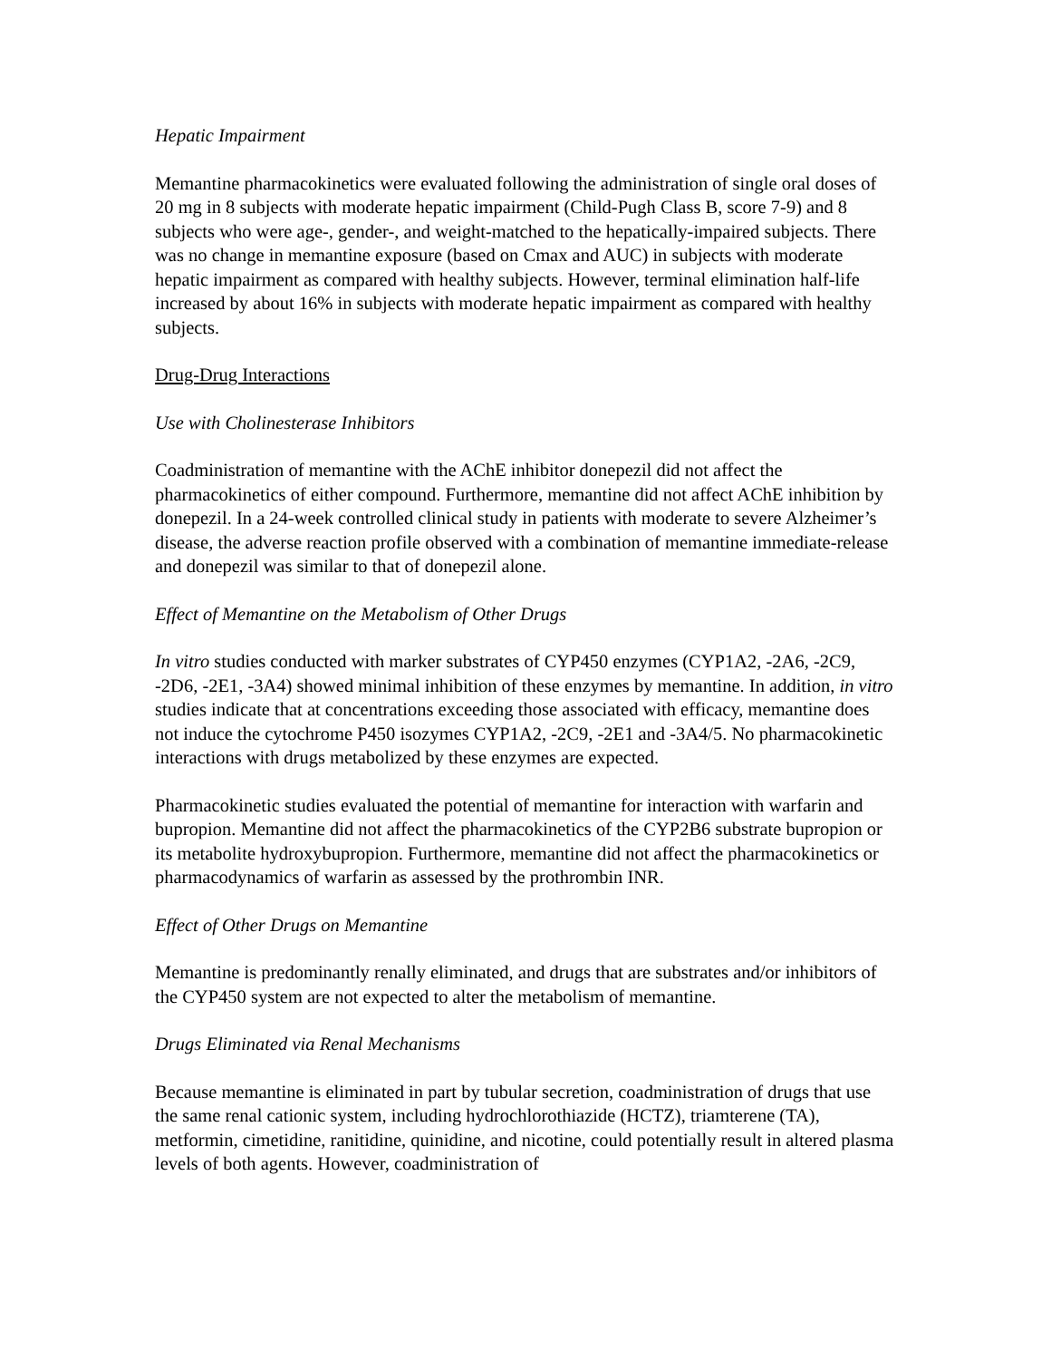Hepatic Impairment
Memantine pharmacokinetics were evaluated following the administration of single oral doses of 20 mg in 8 subjects with moderate hepatic impairment (Child-Pugh Class B, score 7-9) and 8 subjects who were age-, gender-, and weight-matched to the hepatically-impaired subjects. There was no change in memantine exposure (based on Cmax and AUC) in subjects with moderate hepatic impairment as compared with healthy subjects. However, terminal elimination half-life increased by about 16% in subjects with moderate hepatic impairment as compared with healthy subjects.
Drug-Drug Interactions
Use with Cholinesterase Inhibitors
Coadministration of memantine with the AChE inhibitor donepezil did not affect the pharmacokinetics of either compound. Furthermore, memantine did not affect AChE inhibition by donepezil. In a 24-week controlled clinical study in patients with moderate to severe Alzheimer’s disease, the adverse reaction profile observed with a combination of memantine immediate-release and donepezil was similar to that of donepezil alone.
Effect of Memantine on the Metabolism of Other Drugs
In vitro studies conducted with marker substrates of CYP450 enzymes (CYP1A2, -2A6, -2C9, -2D6, -2E1, -3A4) showed minimal inhibition of these enzymes by memantine. In addition, in vitro studies indicate that at concentrations exceeding those associated with efficacy, memantine does not induce the cytochrome P450 isozymes CYP1A2, -2C9, -2E1 and -3A4/5. No pharmacokinetic interactions with drugs metabolized by these enzymes are expected.
Pharmacokinetic studies evaluated the potential of memantine for interaction with warfarin and bupropion. Memantine did not affect the pharmacokinetics of the CYP2B6 substrate bupropion or its metabolite hydroxybupropion. Furthermore, memantine did not affect the pharmacokinetics or pharmacodynamics of warfarin as assessed by the prothrombin INR.
Effect of Other Drugs on Memantine
Memantine is predominantly renally eliminated, and drugs that are substrates and/or inhibitors of the CYP450 system are not expected to alter the metabolism of memantine.
Drugs Eliminated via Renal Mechanisms
Because memantine is eliminated in part by tubular secretion, coadministration of drugs that use the same renal cationic system, including hydrochlorothiazide (HCTZ), triamterene (TA), metformin, cimetidine, ranitidine, quinidine, and nicotine, could potentially result in altered plasma levels of both agents. However, coadministration of